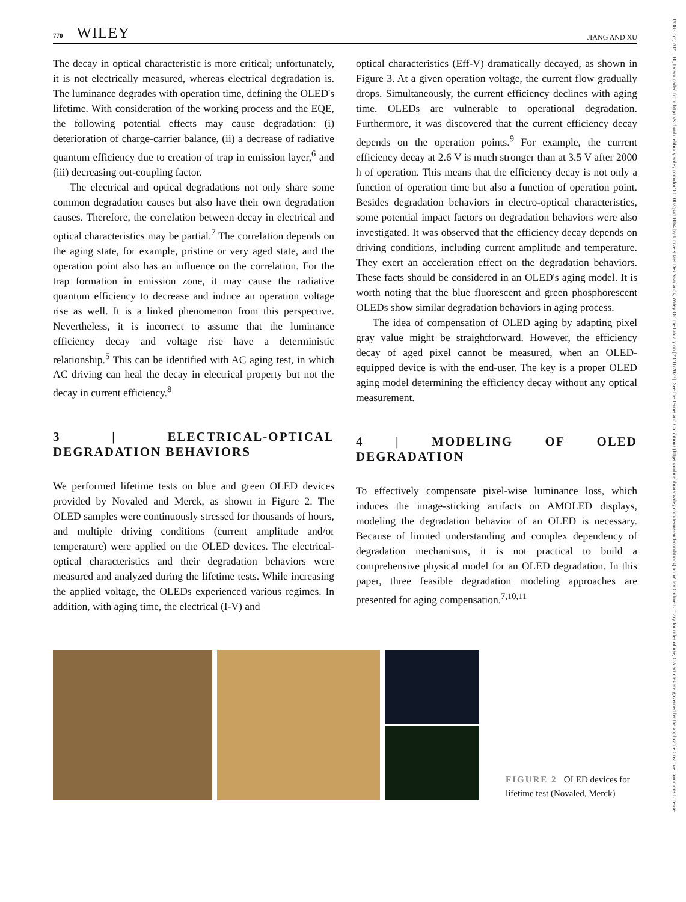19383657, 2021, 10, Downloaded from https://sid.onlinelibrary.wiley.com/doi/10.1002/jsid.1064 by Universitaet Des Saarlands, Wiley Online Library on [23/11/2023]. See the Terms and Conditions (https://onlinelibrary.wiley.com/terms-and-conditions) on Wiley Online Library for rules of use; OA articles are governed by the applicable Creative Commons License
770 WILEY
JIANG AND XU
The decay in optical characteristic is more critical; unfortunately, it is not electrically measured, whereas electrical degradation is. The luminance degrades with operation time, defining the OLED's lifetime. With consideration of the working process and the EQE, the following potential effects may cause degradation: (i) deterioration of charge-carrier balance, (ii) a decrease of radiative quantum efficiency due to creation of trap in emission layer,<sup>6</sup> and (iii) decreasing out-coupling factor.
The electrical and optical degradations not only share some common degradation causes but also have their own degradation causes. Therefore, the correlation between decay in electrical and optical characteristics may be partial.<sup>7</sup> The correlation depends on the aging state, for example, pristine or very aged state, and the operation point also has an influence on the correlation. For the trap formation in emission zone, it may cause the radiative quantum efficiency to decrease and induce an operation voltage rise as well. It is a linked phenomenon from this perspective. Nevertheless, it is incorrect to assume that the luminance efficiency decay and voltage rise have a deterministic relationship.<sup>5</sup> This can be identified with AC aging test, in which AC driving can heal the decay in electrical property but not the decay in current efficiency.<sup>8</sup>
3 | ELECTRICAL-OPTICAL DEGRADATION BEHAVIORS
We performed lifetime tests on blue and green OLED devices provided by Novaled and Merck, as shown in Figure 2. The OLED samples were continuously stressed for thousands of hours, and multiple driving conditions (current amplitude and/or temperature) were applied on the OLED devices. The electrical-optical characteristics and their degradation behaviors were measured and analyzed during the lifetime tests. While increasing the applied voltage, the OLEDs experienced various regimes. In addition, with aging time, the electrical (I-V) and
optical characteristics (Eff-V) dramatically decayed, as shown in Figure 3. At a given operation voltage, the current flow gradually drops. Simultaneously, the current efficiency declines with aging time. OLEDs are vulnerable to operational degradation. Furthermore, it was discovered that the current efficiency decay depends on the operation points.<sup>9</sup> For example, the current efficiency decay at 2.6 V is much stronger than at 3.5 V after 2000 h of operation. This means that the efficiency decay is not only a function of operation time but also a function of operation point. Besides degradation behaviors in electro-optical characteristics, some potential impact factors on degradation behaviors were also investigated. It was observed that the efficiency decay depends on driving conditions, including current amplitude and temperature. They exert an acceleration effect on the degradation behaviors. These facts should be considered in an OLED's aging model. It is worth noting that the blue fluorescent and green phosphorescent OLEDs show similar degradation behaviors in aging process.
The idea of compensation of OLED aging by adapting pixel gray value might be straightforward. However, the efficiency decay of aged pixel cannot be measured, when an OLED-equipped device is with the end-user. The key is a proper OLED aging model determining the efficiency decay without any optical measurement.
4 | MODELING OF OLED DEGRADATION
To effectively compensate pixel-wise luminance loss, which induces the image-sticking artifacts on AMOLED displays, modeling the degradation behavior of an OLED is necessary. Because of limited understanding and complex dependency of degradation mechanisms, it is not practical to build a comprehensive physical model for an OLED degradation. In this paper, three feasible degradation modeling approaches are presented for aging compensation.<sup>7,10,11</sup>
FIGURE 2 OLED devices for lifetime test (Novaled, Merck)